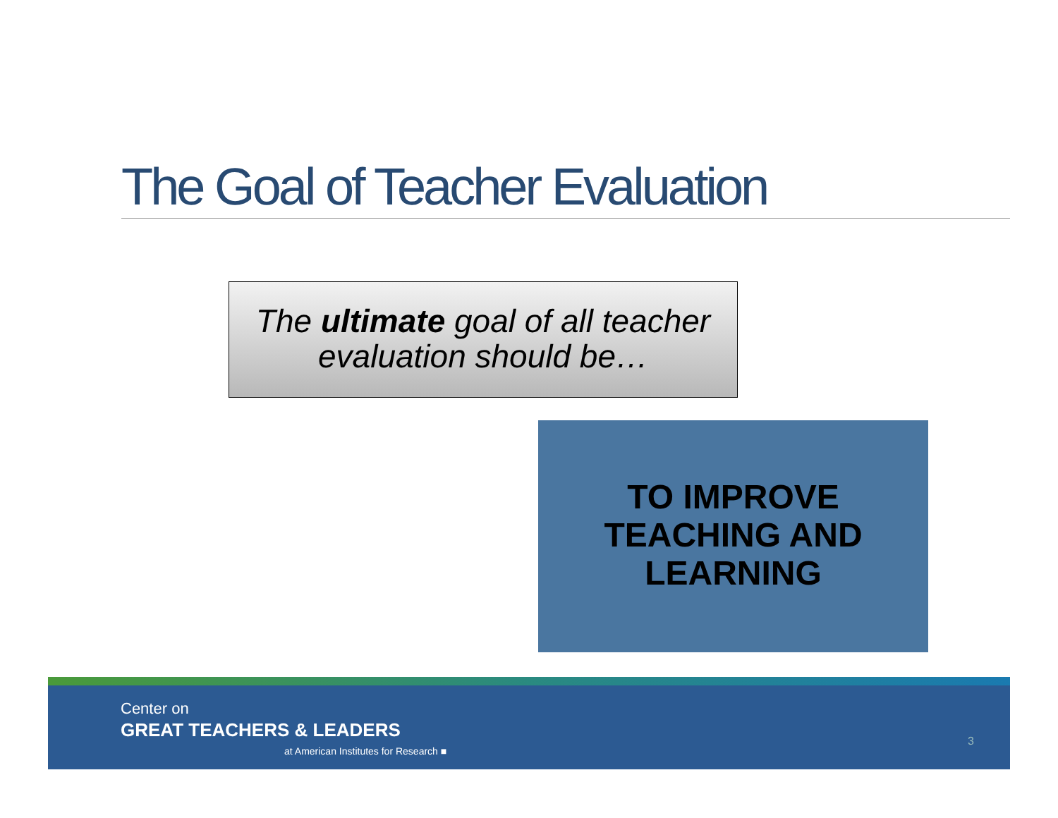The Goal of Teacher Evaluation
The ultimate goal of all teacher
evaluation should be…
TO IMPROVE
TEACHING AND
LEARNING
Center on
GREAT TEACHERS & LEADERS
at American Institutes for Research ■
3